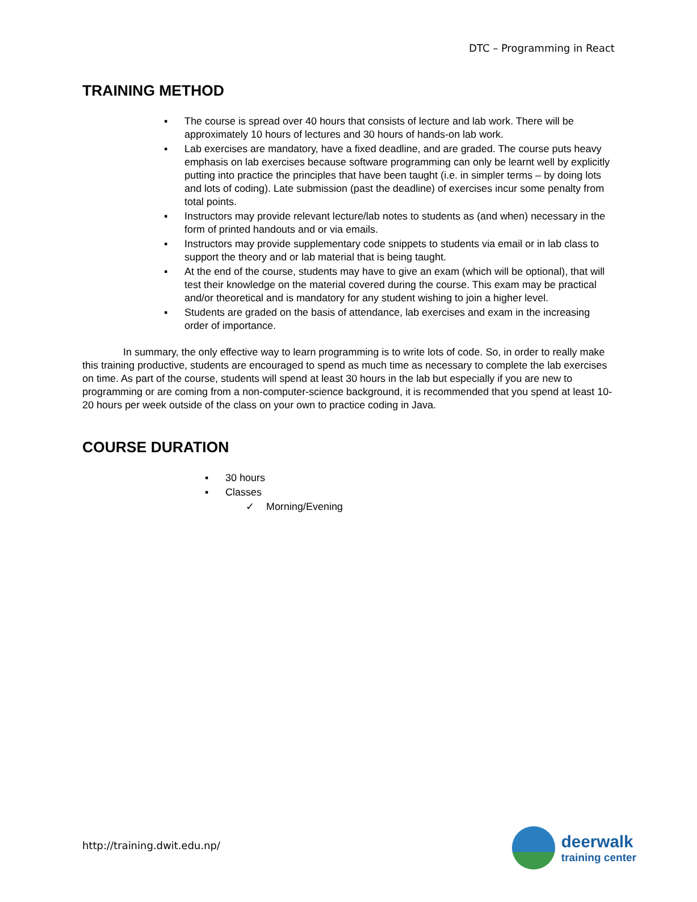DTC – Programming in React
TRAINING METHOD
▪ The course is spread over 40 hours that consists of lecture and lab work. There will be approximately 10 hours of lectures and 30 hours of hands-on lab work.
▪ Lab exercises are mandatory, have a fixed deadline, and are graded. The course puts heavy emphasis on lab exercises because software programming can only be learnt well by explicitly putting into practice the principles that have been taught (i.e. in simpler terms – by doing lots and lots of coding). Late submission (past the deadline) of exercises incur some penalty from total points.
▪ Instructors may provide relevant lecture/lab notes to students as (and when) necessary in the form of printed handouts and or via emails.
▪ Instructors may provide supplementary code snippets to students via email or in lab class to support the theory and or lab material that is being taught.
▪ At the end of the course, students may have to give an exam (which will be optional), that will test their knowledge on the material covered during the course. This exam may be practical and/or theoretical and is mandatory for any student wishing to join a higher level.
▪ Students are graded on the basis of attendance, lab exercises and exam in the increasing order of importance.
In summary, the only effective way to learn programming is to write lots of code. So, in order to really make this training productive, students are encouraged to spend as much time as necessary to complete the lab exercises on time. As part of the course, students will spend at least 30 hours in the lab but especially if you are new to programming or are coming from a non-computer-science background, it is recommended that you spend at least 10-20 hours per week outside of the class on your own to practice coding in Java.
COURSE DURATION
▪ 30 hours
▪ Classes
✓ Morning/Evening
http://training.dwit.edu.np/
deerwalk
training center